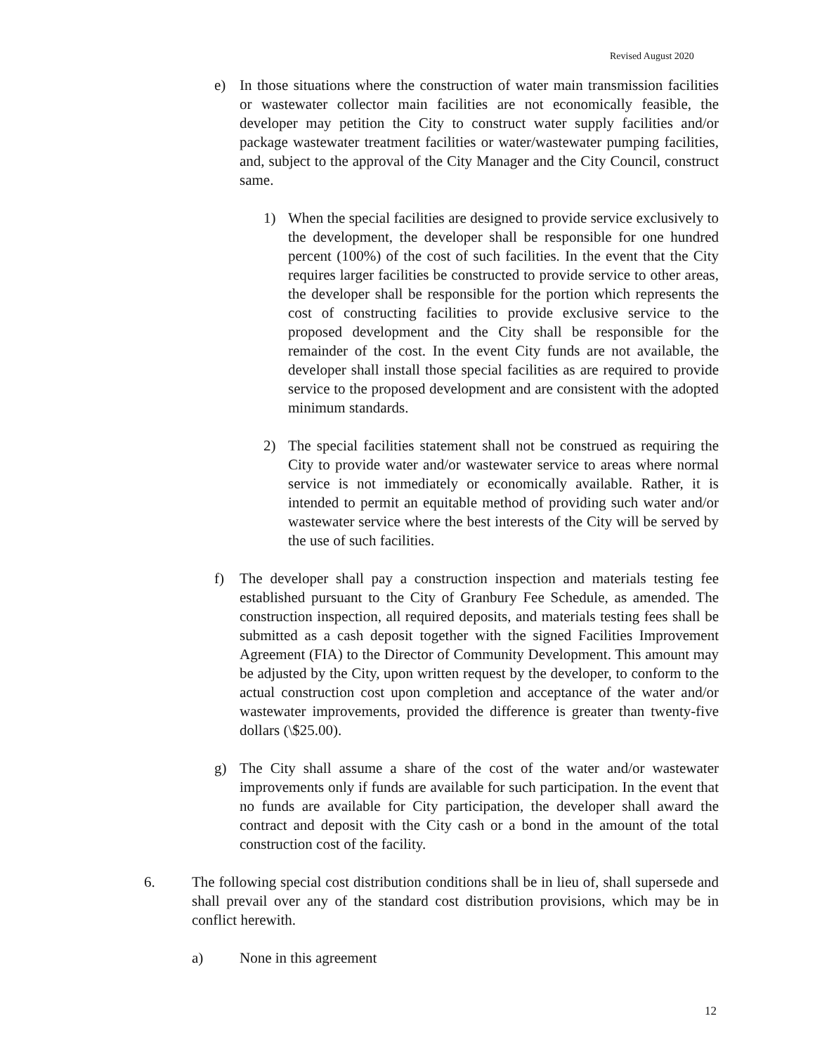Revised August 2020
e) In those situations where the construction of water main transmission facilities or wastewater collector main facilities are not economically feasible, the developer may petition the City to construct water supply facilities and/or package wastewater treatment facilities or water/wastewater pumping facilities, and, subject to the approval of the City Manager and the City Council, construct same.
1) When the special facilities are designed to provide service exclusively to the development, the developer shall be responsible for one hundred percent (100%) of the cost of such facilities. In the event that the City requires larger facilities be constructed to provide service to other areas, the developer shall be responsible for the portion which represents the cost of constructing facilities to provide exclusive service to the proposed development and the City shall be responsible for the remainder of the cost. In the event City funds are not available, the developer shall install those special facilities as are required to provide service to the proposed development and are consistent with the adopted minimum standards.
2) The special facilities statement shall not be construed as requiring the City to provide water and/or wastewater service to areas where normal service is not immediately or economically available. Rather, it is intended to permit an equitable method of providing such water and/or wastewater service where the best interests of the City will be served by the use of such facilities.
f) The developer shall pay a construction inspection and materials testing fee established pursuant to the City of Granbury Fee Schedule, as amended. The construction inspection, all required deposits, and materials testing fees shall be submitted as a cash deposit together with the signed Facilities Improvement Agreement (FIA) to the Director of Community Development. This amount may be adjusted by the City, upon written request by the developer, to conform to the actual construction cost upon completion and acceptance of the water and/or wastewater improvements, provided the difference is greater than twenty-five dollars (\$25.00).
g) The City shall assume a share of the cost of the water and/or wastewater improvements only if funds are available for such participation. In the event that no funds are available for City participation, the developer shall award the contract and deposit with the City cash or a bond in the amount of the total construction cost of the facility.
6. The following special cost distribution conditions shall be in lieu of, shall supersede and shall prevail over any of the standard cost distribution provisions, which may be in conflict herewith.
a) None in this agreement
12